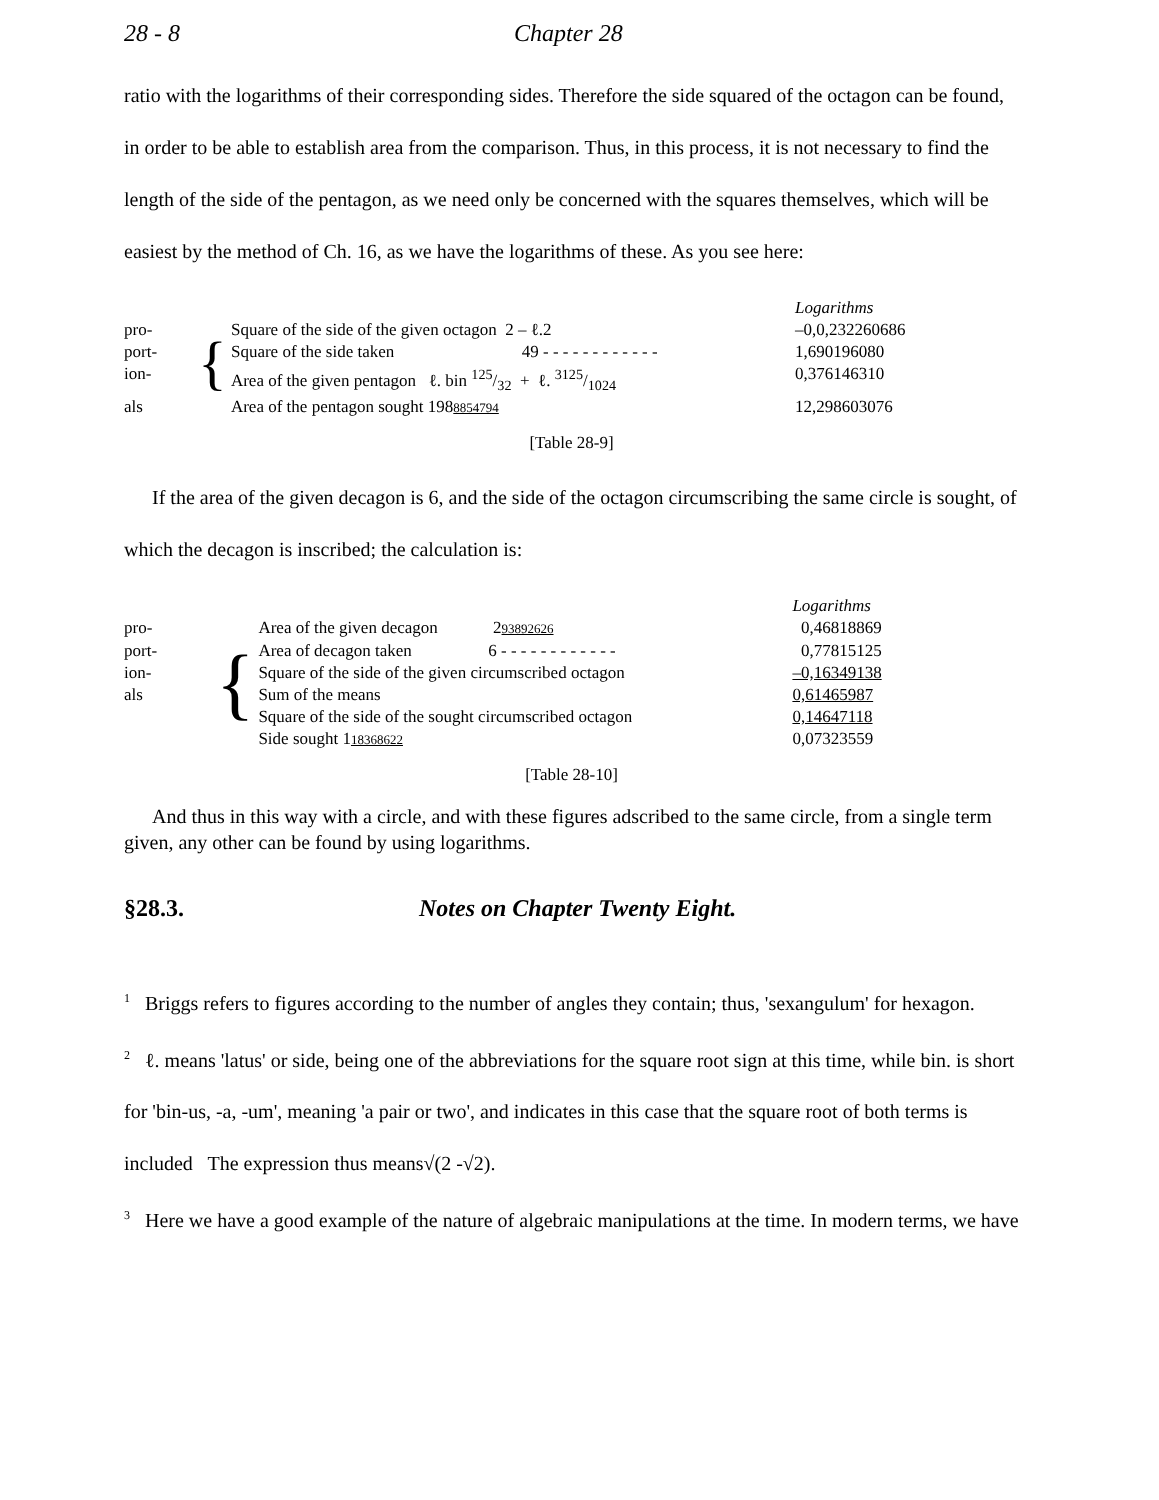28 - 8 Chapter 28
ratio with the logarithms of their corresponding sides. Therefore the side squared of the octagon can be found, in order to be able to establish area from the comparison. Thus, in this process, it is not necessary to find the length of the side of the pentagon, as we need only be concerned with the squares themselves, which will be easiest by the method of Ch. 16, as we have the logarithms of these. As you see here:
| | | | Logarithms |
| pro- | { | Square of the side of the given octagon 2 – ℓ.2 | –0,0,232260686 |
| port- | | Square of the side taken 49 - - - - - - - - - - - - | 1,690196080 |
| ion- | | Area of the given pentagon ℓ. bin 125/32 + ℓ. 3125/1024 | 0,376146310 |
| als | | Area of the pentagon sought 198 8854794 | 12,298603076 |
[Table 28-9]
If the area of the given decagon is 6, and the side of the octagon circumscribing the same circle is sought, of which the decagon is inscribed; the calculation is:
| | | | Logarithms |
| pro- | { | Area of the given decagon 2 93892626 | 0,46818869 |
| port- | | Area of decagon taken 6 - - - - - - - - - - - - | 0,77815125 |
| ion- | | Square of the side of the given circumscribed octagon | –0,16349138 |
| als | | Sum of the means | 0,61465987 |
| | | Square of the side of the sought circumscribed octagon | 0,14647118 |
| | | Side sought 1 18368622 | 0,07323559 |
[Table 28-10]
And thus in this way with a circle, and with these figures adscribed to the same circle, from a single term given, any other can be found by using logarithms.
§28.3. Notes on Chapter Twenty Eight.
<sup>1</sup> Briggs refers to figures according to the number of angles they contain; thus, 'sexangulum' for hexagon.
<sup>2</sup> ℓ. means 'latus' or side, being one of the abbreviations for the square root sign at this time, while bin. is short for 'bin-us, -a, -um', meaning 'a pair or two', and indicates in this case that the square root of both terms is included The expression thus means√(2 -√2).
<sup>3</sup> Here we have a good example of the nature of algebraic manipulations at the time. In modern terms, we have